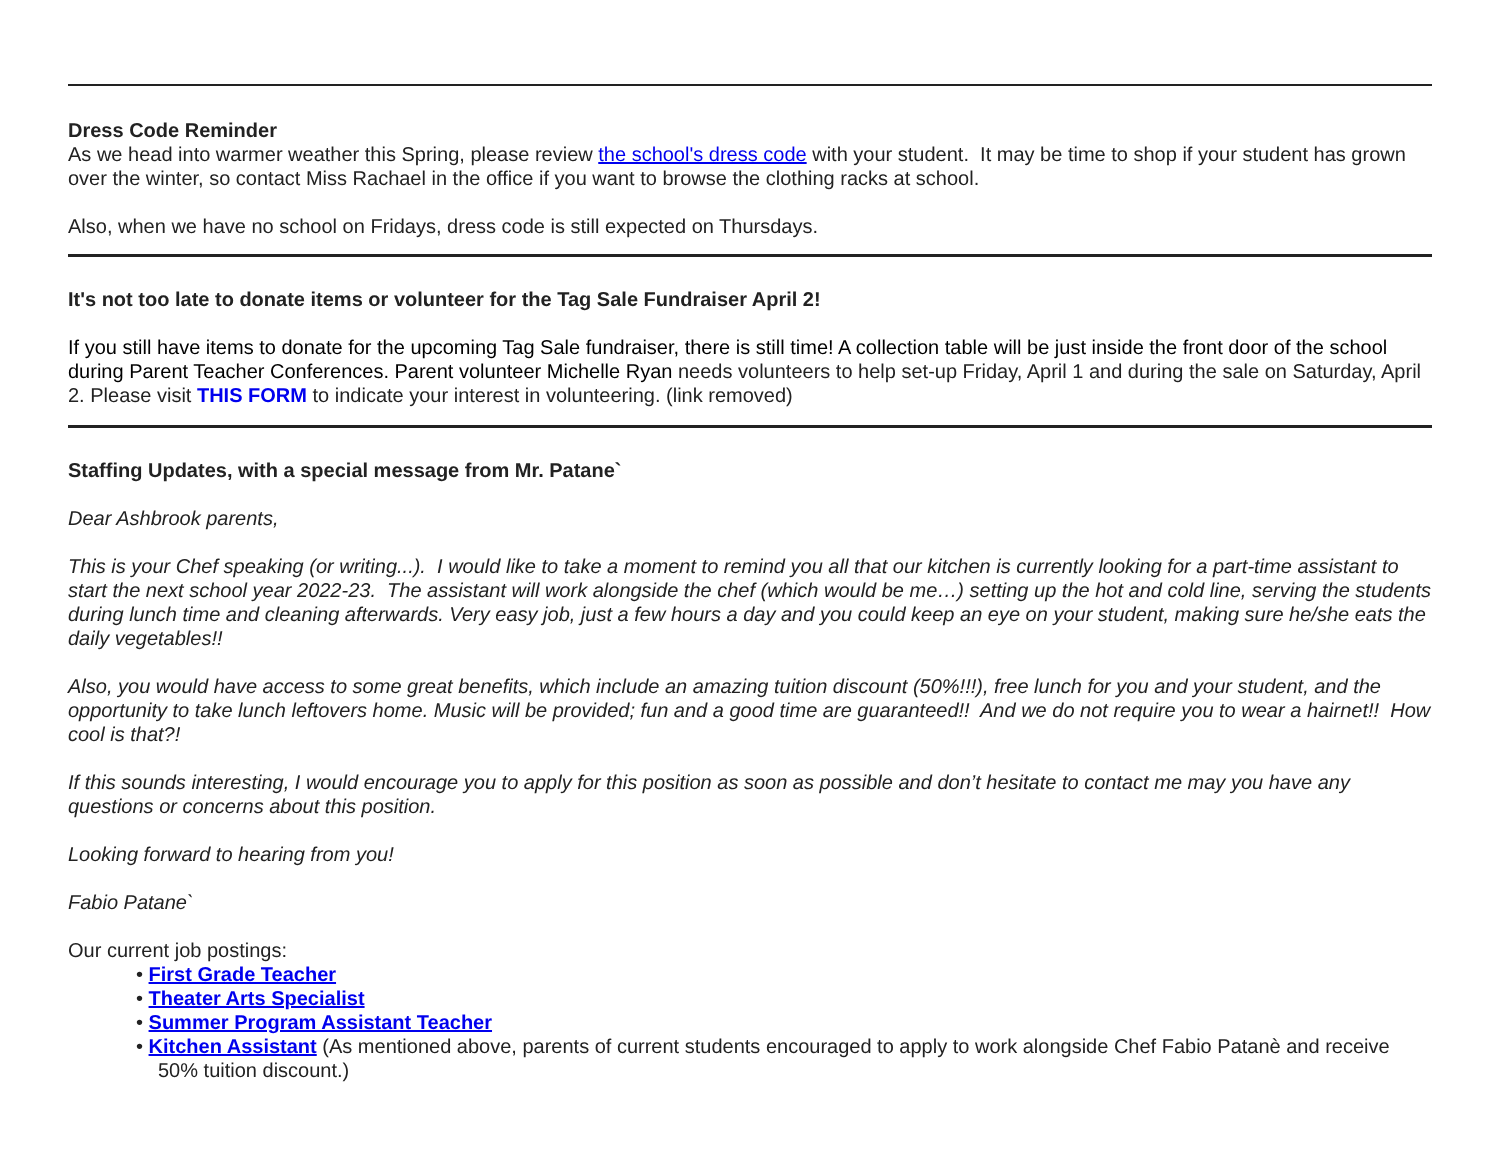Dress Code Reminder
As we head into warmer weather this Spring, please review the school's dress code with your student. It may be time to shop if your student has grown over the winter, so contact Miss Rachael in the office if you want to browse the clothing racks at school.
Also, when we have no school on Fridays, dress code is still expected on Thursdays.
It's not too late to donate items or volunteer for the Tag Sale Fundraiser April 2!
If you still have items to donate for the upcoming Tag Sale fundraiser, there is still time! A collection table will be just inside the front door of the school during Parent Teacher Conferences. Parent volunteer Michelle Ryan needs volunteers to help set-up Friday, April 1 and during the sale on Saturday, April 2. Please visit THIS FORM to indicate your interest in volunteering. (link removed)
Staffing Updates, with a special message from Mr. Patane`
Dear Ashbrook parents,
This is your Chef speaking (or writing...). I would like to take a moment to remind you all that our kitchen is currently looking for a part-time assistant to start the next school year 2022-23. The assistant will work alongside the chef (which would be me…) setting up the hot and cold line, serving the students during lunch time and cleaning afterwards. Very easy job, just a few hours a day and you could keep an eye on your student, making sure he/she eats the daily vegetables!!
Also, you would have access to some great benefits, which include an amazing tuition discount (50%!!!), free lunch for you and your student, and the opportunity to take lunch leftovers home. Music will be provided; fun and a good time are guaranteed!! And we do not require you to wear a hairnet!! How cool is that?!
If this sounds interesting, I would encourage you to apply for this position as soon as possible and don’t hesitate to contact me may you have any questions or concerns about this position.
Looking forward to hearing from you!
Fabio Patane`
Our current job postings:
• First Grade Teacher
• Theater Arts Specialist
• Summer Program Assistant Teacher
• Kitchen Assistant (As mentioned above, parents of current students encouraged to apply to work alongside Chef Fabio Patanè and receive 50% tuition discount.)